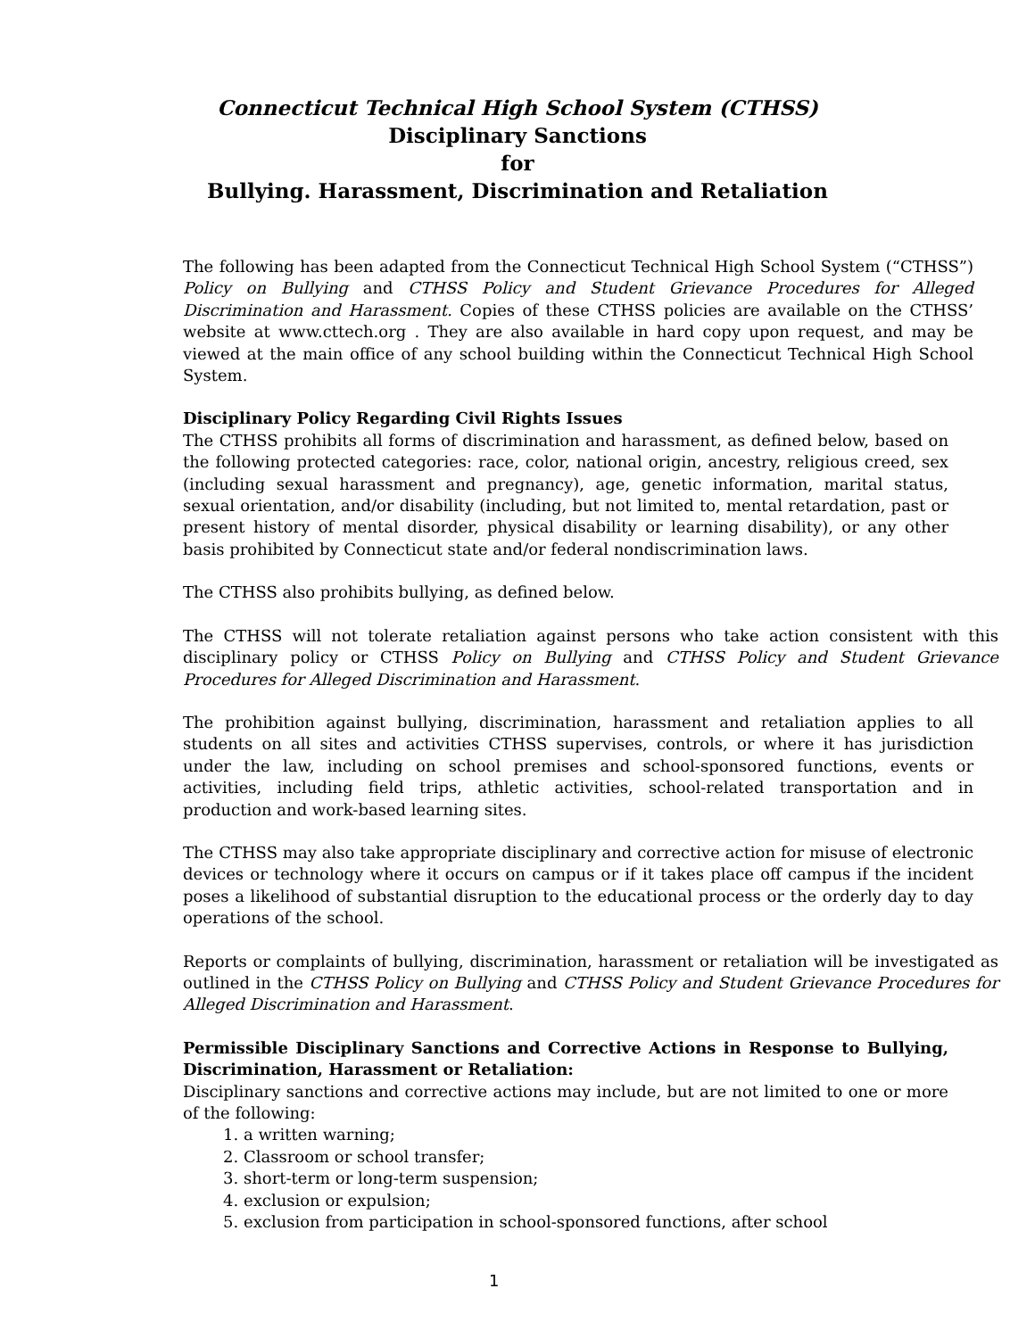Connecticut Technical High School System (CTHSS)
Disciplinary Sanctions
for
Bullying. Harassment, Discrimination and Retaliation
The following has been adapted from the Connecticut Technical High School System (“CTHSS”) Policy on Bullying and CTHSS Policy and Student Grievance Procedures for Alleged Discrimination and Harassment. Copies of these CTHSS policies are available on the CTHSS’ website at www.cttech.org . They are also available in hard copy upon request, and may be viewed at the main office of any school building within the Connecticut Technical High School System.
Disciplinary Policy Regarding Civil Rights Issues
The CTHSS prohibits all forms of discrimination and harassment, as defined below, based on the following protected categories: race, color, national origin, ancestry, religious creed, sex (including sexual harassment and pregnancy), age, genetic information, marital status, sexual orientation, and/or disability (including, but not limited to, mental retardation, past or present history of mental disorder, physical disability or learning disability), or any other basis prohibited by Connecticut state and/or federal nondiscrimination laws.
The CTHSS also prohibits bullying, as defined below.
The CTHSS will not tolerate retaliation against persons who take action consistent with this disciplinary policy or CTHSS Policy on Bullying and CTHSS Policy and Student Grievance Procedures for Alleged Discrimination and Harassment.
The prohibition against bullying, discrimination, harassment and retaliation applies to all students on all sites and activities CTHSS supervises, controls, or where it has jurisdiction under the law, including on school premises and school-sponsored functions, events or activities, including field trips, athletic activities, school-related transportation and in production and work-based learning sites.
The CTHSS may also take appropriate disciplinary and corrective action for misuse of electronic devices or technology where it occurs on campus or if it takes place off campus if the incident poses a likelihood of substantial disruption to the educational process or the orderly day to day operations of the school.
Reports or complaints of bullying, discrimination, harassment or retaliation will be investigated as outlined in the CTHSS Policy on Bullying and CTHSS Policy and Student Grievance Procedures for Alleged Discrimination and Harassment.
Permissible Disciplinary Sanctions and Corrective Actions in Response to Bullying, Discrimination, Harassment or Retaliation:
Disciplinary sanctions and corrective actions may include, but are not limited to one or more of the following:
1. a written warning;
2. Classroom or school transfer;
3. short-term or long-term suspension;
4. exclusion or expulsion;
5. exclusion from participation in school-sponsored functions, after school
1